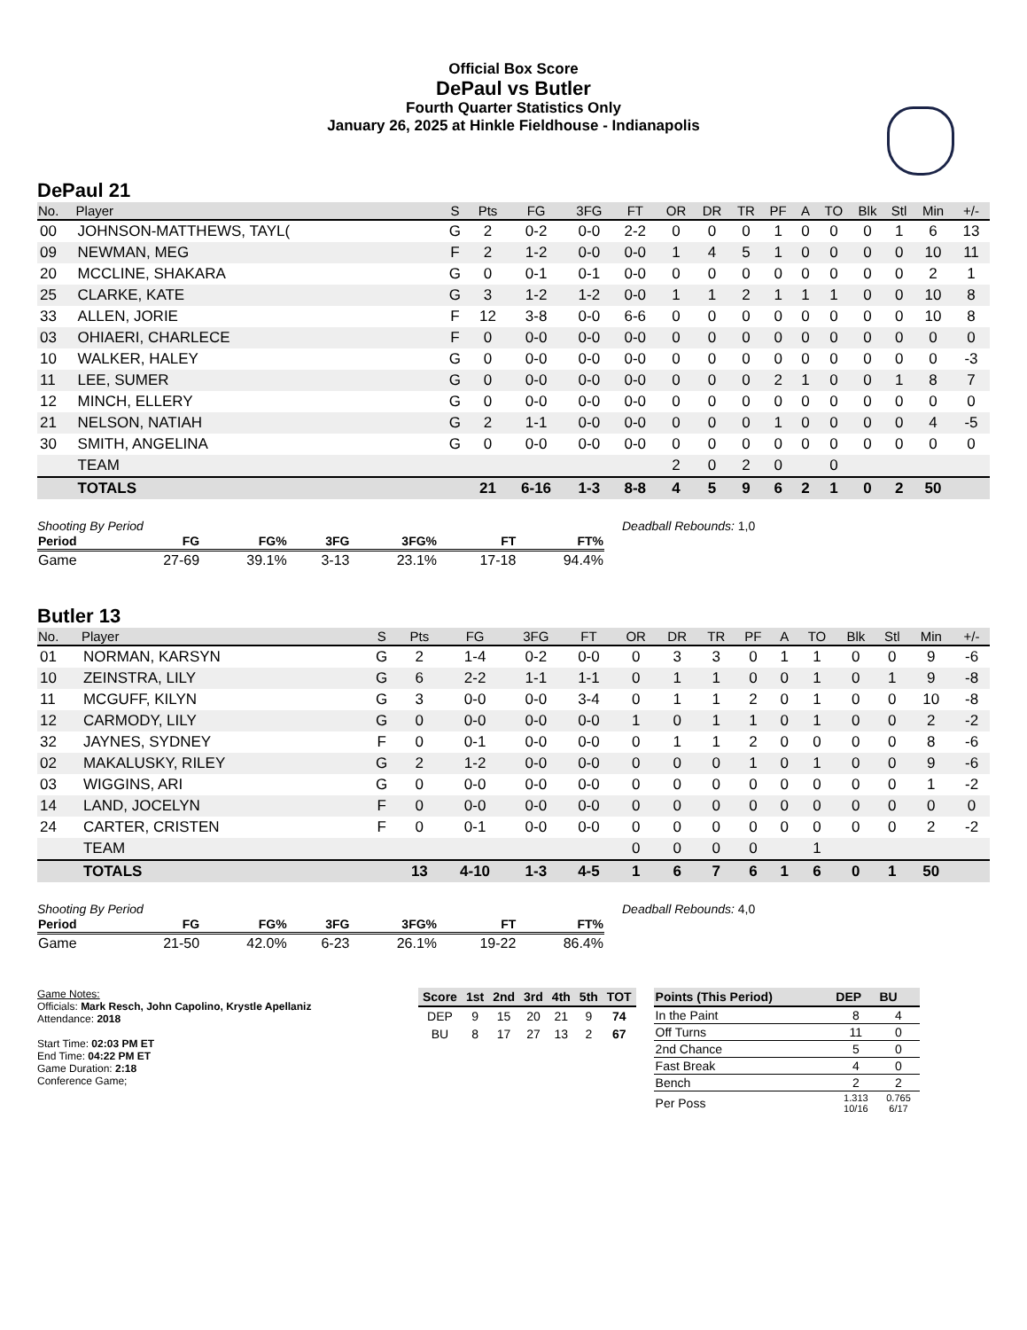Official Box Score
DePaul vs Butler
Fourth Quarter Statistics Only
January 26, 2025 at Hinkle Fieldhouse - Indianapolis
DePaul 21
| No. | Player | S | Pts | FG | 3FG | FT | OR | DR | TR | PF | A | TO | Blk | Stl | Min | +/- |
| --- | --- | --- | --- | --- | --- | --- | --- | --- | --- | --- | --- | --- | --- | --- | --- | --- |
| 00 | JOHNSON-MATTHEWS, TAYL( | G | 2 | 0-2 | 0-0 | 2-2 | 0 | 0 | 0 | 1 | 0 | 0 | 0 | 1 | 6 | 13 |
| 09 | NEWMAN, MEG | F | 2 | 1-2 | 0-0 | 0-0 | 1 | 4 | 5 | 1 | 0 | 0 | 0 | 0 | 10 | 11 |
| 20 | MCCLINE, SHAKARA | G | 0 | 0-1 | 0-1 | 0-0 | 0 | 0 | 0 | 0 | 0 | 0 | 0 | 0 | 2 | 1 |
| 25 | CLARKE, KATE | G | 3 | 1-2 | 1-2 | 0-0 | 1 | 1 | 2 | 1 | 1 | 1 | 0 | 0 | 10 | 8 |
| 33 | ALLEN, JORIE | F | 12 | 3-8 | 0-0 | 6-6 | 0 | 0 | 0 | 0 | 0 | 0 | 0 | 0 | 10 | 8 |
| 03 | OHIAERI, CHARLECE | F | 0 | 0-0 | 0-0 | 0-0 | 0 | 0 | 0 | 0 | 0 | 0 | 0 | 0 | 0 | 0 |
| 10 | WALKER, HALEY | G | 0 | 0-0 | 0-0 | 0-0 | 0 | 0 | 0 | 0 | 0 | 0 | 0 | 0 | 0 | -3 |
| 11 | LEE, SUMER | G | 0 | 0-0 | 0-0 | 0-0 | 0 | 0 | 0 | 2 | 1 | 0 | 0 | 1 | 8 | 7 |
| 12 | MINCH, ELLERY | G | 0 | 0-0 | 0-0 | 0-0 | 0 | 0 | 0 | 0 | 0 | 0 | 0 | 0 | 0 | 0 |
| 21 | NELSON, NATIAH | G | 2 | 1-1 | 0-0 | 0-0 | 0 | 0 | 0 | 1 | 0 | 0 | 0 | 0 | 4 | -5 |
| 30 | SMITH, ANGELINA | G | 0 | 0-0 | 0-0 | 0-0 | 0 | 0 | 0 | 0 | 0 | 0 | 0 | 0 | 0 | 0 |
| | TEAM | | | | | | 2 | 0 | 2 | 0 | | 0 | | | | |
| | TOTALS | | 21 | 6-16 | 1-3 | 8-8 | 4 | 5 | 9 | 6 | 2 | 1 | 0 | 2 | 50 | |
Shooting By Period
| Period | FG | FG% | 3FG | 3FG% | FT | FT% |
| --- | --- | --- | --- | --- | --- | --- |
| Game | 27-69 | 39.1% | 3-13 | 23.1% | 17-18 | 94.4% |
Deadball Rebounds: 1,0
Butler 13
| No. | Player | S | Pts | FG | 3FG | FT | OR | DR | TR | PF | A | TO | Blk | Stl | Min | +/- |
| --- | --- | --- | --- | --- | --- | --- | --- | --- | --- | --- | --- | --- | --- | --- | --- | --- |
| 01 | NORMAN, KARSYN | G | 2 | 1-4 | 0-2 | 0-0 | 0 | 3 | 3 | 0 | 1 | 1 | 0 | 0 | 9 | -6 |
| 10 | ZEINSTRA, LILY | G | 6 | 2-2 | 1-1 | 1-1 | 0 | 1 | 1 | 0 | 0 | 1 | 0 | 1 | 9 | -8 |
| 11 | MCGUFF, KILYN | G | 3 | 0-0 | 0-0 | 3-4 | 0 | 1 | 1 | 2 | 0 | 1 | 0 | 0 | 10 | -8 |
| 12 | CARMODY, LILY | G | 0 | 0-0 | 0-0 | 0-0 | 1 | 0 | 1 | 1 | 0 | 1 | 0 | 0 | 2 | -2 |
| 32 | JAYNES, SYDNEY | F | 0 | 0-1 | 0-0 | 0-0 | 0 | 1 | 1 | 2 | 0 | 0 | 0 | 0 | 8 | -6 |
| 02 | MAKALUSKY, RILEY | G | 2 | 1-2 | 0-0 | 0-0 | 0 | 0 | 0 | 1 | 0 | 1 | 0 | 0 | 9 | -6 |
| 03 | WIGGINS, ARI | G | 0 | 0-0 | 0-0 | 0-0 | 0 | 0 | 0 | 0 | 0 | 0 | 0 | 0 | 1 | -2 |
| 14 | LAND, JOCELYN | F | 0 | 0-0 | 0-0 | 0-0 | 0 | 0 | 0 | 0 | 0 | 0 | 0 | 0 | 0 | 0 |
| 24 | CARTER, CRISTEN | F | 0 | 0-1 | 0-0 | 0-0 | 0 | 0 | 0 | 0 | 0 | 0 | 0 | 0 | 2 | -2 |
| | TEAM | | | | | | 0 | 0 | 0 | 0 | | 1 | | | | |
| | TOTALS | | 13 | 4-10 | 1-3 | 4-5 | 1 | 6 | 7 | 6 | 1 | 6 | 0 | 1 | 50 | |
Shooting By Period
| Period | FG | FG% | 3FG | 3FG% | FT | FT% |
| --- | --- | --- | --- | --- | --- | --- |
| Game | 21-50 | 42.0% | 6-23 | 26.1% | 19-22 | 86.4% |
Deadball Rebounds: 4,0
Game Notes:
Officials: Mark Resch, John Capolino, Krystle Apellaniz
Attendance: 2018
Start Time: 02:03 PM ET
End Time: 04:22 PM ET
Game Duration: 2:18
Conference Game;
| Score | 1st | 2nd | 3rd | 4th | 5th | TOT |
| --- | --- | --- | --- | --- | --- | --- |
| DEP | 9 | 15 | 20 | 21 | 9 | 74 |
| BU | 8 | 17 | 27 | 13 | 2 | 67 |
| Points (This Period) | DEP | BU |
| --- | --- | --- |
| In the Paint | 8 | 4 |
| Off Turns | 11 | 0 |
| 2nd Chance | 5 | 0 |
| Fast Break | 4 | 0 |
| Bench | 2 | 2 |
| Per Poss | 1.313 10/16 | 0.765 6/17 |